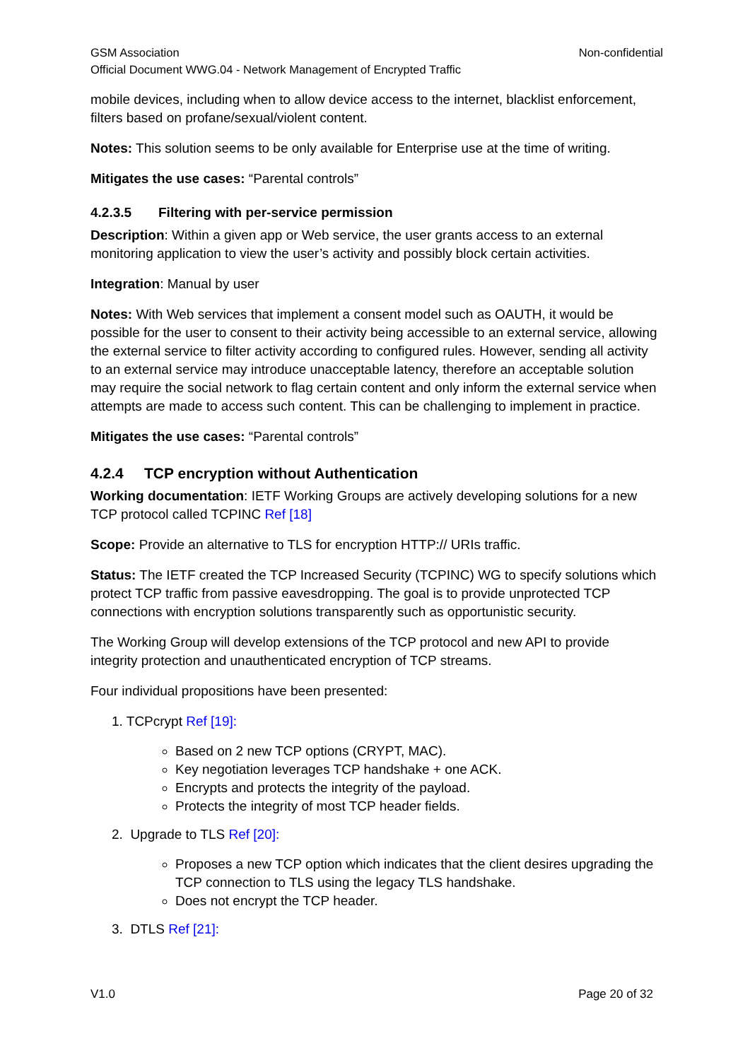GSM Association Non-confidential
Official Document WWG.04 - Network Management of Encrypted Traffic
mobile devices, including when to allow device access to the internet, blacklist enforcement, filters based on profane/sexual/violent content.
Notes: This solution seems to be only available for Enterprise use at the time of writing.
Mitigates the use cases: “Parental controls”
4.2.3.5 Filtering with per-service permission
Description: Within a given app or Web service, the user grants access to an external monitoring application to view the user’s activity and possibly block certain activities.
Integration: Manual by user
Notes: With Web services that implement a consent model such as OAUTH, it would be possible for the user to consent to their activity being accessible to an external service, allowing the external service to filter activity according to configured rules. However, sending all activity to an external service may introduce unacceptable latency, therefore an acceptable solution may require the social network to flag certain content and only inform the external service when attempts are made to access such content. This can be challenging to implement in practice.
Mitigates the use cases: “Parental controls”
4.2.4 TCP encryption without Authentication
Working documentation: IETF Working Groups are actively developing solutions for a new TCP protocol called TCPINC Ref [18]
Scope: Provide an alternative to TLS for encryption HTTP:// URIs traffic.
Status: The IETF created the TCP Increased Security (TCPINC) WG to specify solutions which protect TCP traffic from passive eavesdropping. The goal is to provide unprotected TCP connections with encryption solutions transparently such as opportunistic security.
The Working Group will develop extensions of the TCP protocol and new API to provide integrity protection and unauthenticated encryption of TCP streams.
Four individual propositions have been presented:
1. TCPcrypt Ref [19]:
Based on 2 new TCP options (CRYPT, MAC).
Key negotiation leverages TCP handshake + one ACK.
Encrypts and protects the integrity of the payload.
Protects the integrity of most TCP header fields.
2. Upgrade to TLS Ref [20]:
Proposes a new TCP option which indicates that the client desires upgrading the TCP connection to TLS using the legacy TLS handshake.
Does not encrypt the TCP header.
3. DTLS Ref [21]:
V1.0 Page 20 of 32